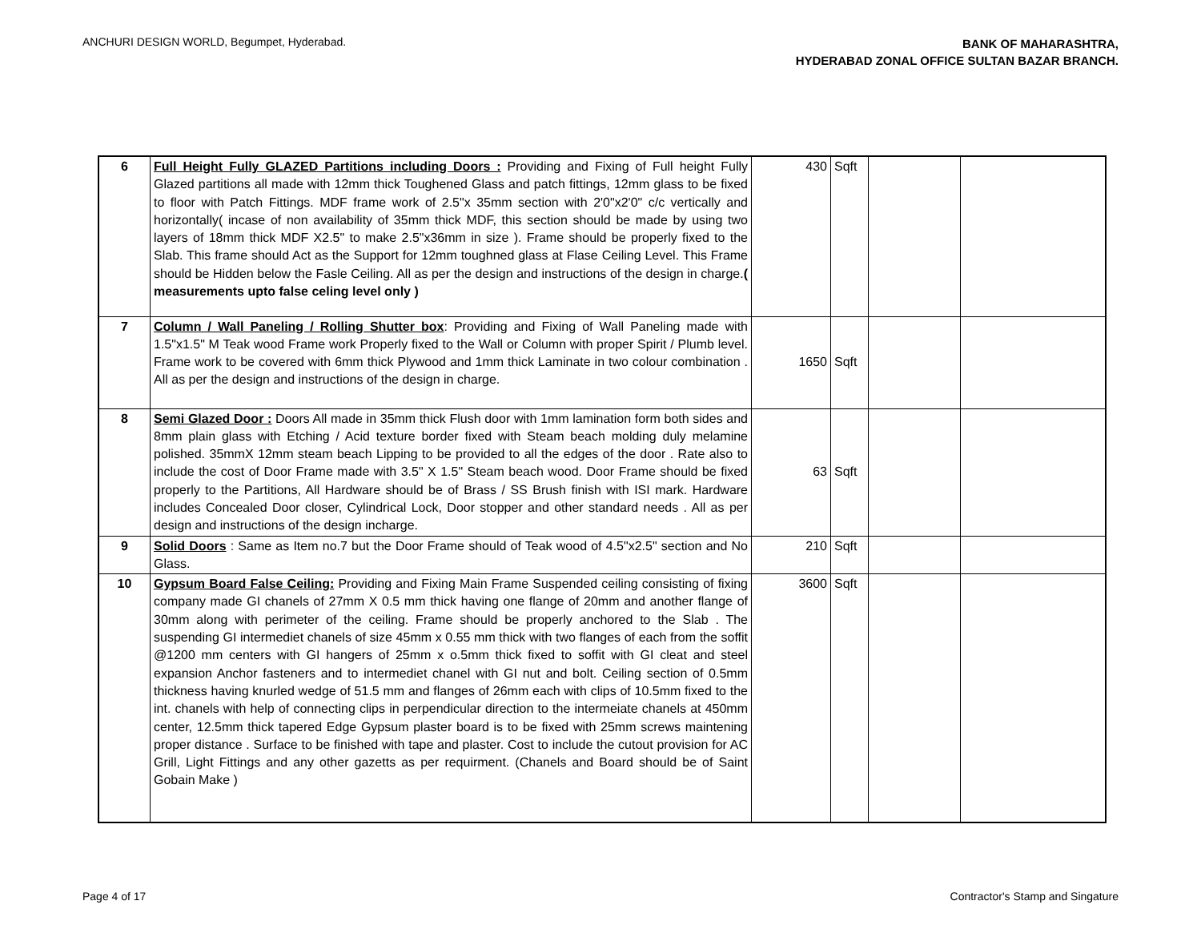ANCHURI DESIGN WORLD, Begumpet, Hyderabad.
BANK OF MAHARASHTRA,
HYDERABAD ZONAL OFFICE SULTAN BAZAR BRANCH.
| 6 | Full Height Fully GLAZED Partitions including Doors : Providing and Fixing of Full height Fully Glazed partitions all made with 12mm thick Toughened Glass and patch fittings, 12mm glass to be fixed to floor with Patch Fittings. MDF frame work of 2.5"x 35mm section with 2'0"x2'0" c/c vertically and horizontally( incase of non availability of 35mm thick MDF, this section should be made by using two layers of 18mm thick MDF X2.5" to make 2.5"x36mm in size ). Frame should be properly fixed to the Slab. This frame should Act as the Support for 12mm toughned glass at Flase Ceiling Level. This Frame should be Hidden below the Fasle Ceiling. All as per the design and instructions of the design in charge. ( measurements upto false celing level only ) | 430 | Sqft | | |
| 7 | Column / Wall Paneling / Rolling Shutter box : Providing and Fixing of Wall Paneling made with 1.5"x1.5" M Teak wood Frame work Properly fixed to the Wall or Column with proper Spirit / Plumb level. Frame work to be covered with 6mm thick Plywood and 1mm thick Laminate in two colour combination . All as per the design and instructions of the design in charge. | 1650 | Sqft | | |
| 8 | Semi Glazed Door : Doors All made in 35mm thick Flush door with 1mm lamination form both sides and 8mm plain glass with Etching / Acid texture border fixed with Steam beach molding duly melamine polished. 35mmX 12mm steam beach Lipping to be provided to all the edges of the door . Rate also to include the cost of Door Frame made with 3.5" X 1.5" Steam beach wood. Door Frame should be fixed properly to the Partitions, All Hardware should be of Brass / SS Brush finish with ISI mark. Hardware includes Concealed Door closer, Cylindrical Lock, Door stopper and other standard needs . All as per design and instructions of the design incharge. | 63 | Sqft | | |
| 9 | Solid Doors : Same as Item no.7 but the Door Frame should of Teak wood of 4.5"x2.5" section and No Glass. | 210 | Sqft | | |
| 10 | Gypsum Board False Ceiling: Providing and Fixing Main Frame Suspended ceiling consisting of fixing company made GI chanels of 27mm X 0.5 mm thick having one flange of 20mm and another flange of 30mm along with perimeter of the ceiling. Frame should be properly anchored to the Slab . The suspending GI intermediet chanels of size 45mm x 0.55 mm thick with two flanges of each from the soffit @1200 mm centers with GI hangers of 25mm x o.5mm thick fixed to soffit with GI cleat and steel expansion Anchor fasteners and to intermediet chanel with GI nut and bolt. Ceiling section of 0.5mm thickness having knurled wedge of 51.5 mm and flanges of 26mm each with clips of 10.5mm fixed to the int. chanels with help of connecting clips in perpendicular direction to the intermeiate chanels at 450mm center, 12.5mm thick tapered Edge Gypsum plaster board is to be fixed with 25mm screws maintening proper distance . Surface to be finished with tape and plaster. Cost to include the cutout provision for AC Grill, Light Fittings and any other gazetts as per requirment. (Chanels and Board should be of Saint Gobain Make ) | 3600 | Sqft | | |
Page 4 of 17 Contractor's Stamp and Singature